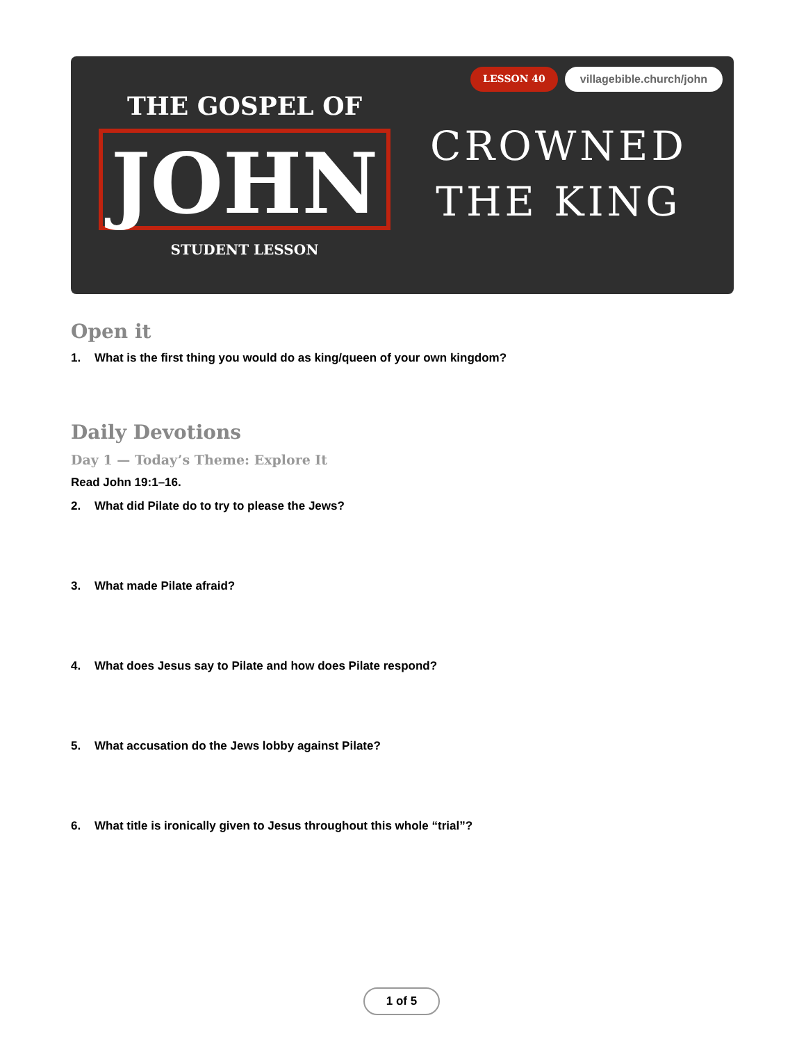THE GOSPEL OF
JOHN
STUDENT LESSON
LESSON 40 villagebible.church/john
CROWNED
THE KING
Open it
1. What is the first thing you would do as king/queen of your own kingdom?
Daily Devotions
Day 1 — Today’s Theme: Explore It
Read John 19:1–16.
2. What did Pilate do to try to please the Jews?
3. What made Pilate afraid?
4. What does Jesus say to Pilate and how does Pilate respond?
5. What accusation do the Jews lobby against Pilate?
6. What title is ironically given to Jesus throughout this whole “trial”?
1 of 5